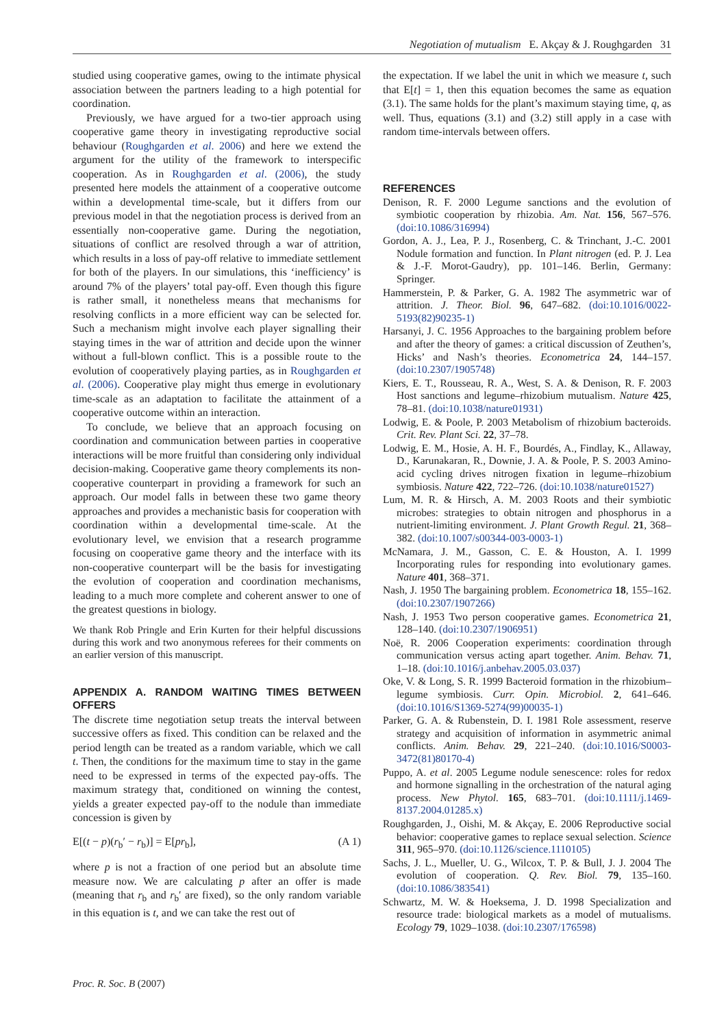Negotiation of mutualism E. Akçay & J. Roughgarden 31
studied using cooperative games, owing to the intimate physical association between the partners leading to a high potential for coordination.
Previously, we have argued for a two-tier approach using cooperative game theory in investigating reproductive social behaviour (Roughgarden et al. 2006) and here we extend the argument for the utility of the framework to interspecific cooperation. As in Roughgarden et al. (2006), the study presented here models the attainment of a cooperative outcome within a developmental time-scale, but it differs from our previous model in that the negotiation process is derived from an essentially non-cooperative game. During the negotiation, situations of conflict are resolved through a war of attrition, which results in a loss of pay-off relative to immediate settlement for both of the players. In our simulations, this ‘inefficiency’ is around 7% of the players’ total pay-off. Even though this figure is rather small, it nonetheless means that mechanisms for resolving conflicts in a more efficient way can be selected for. Such a mechanism might involve each player signalling their staying times in the war of attrition and decide upon the winner without a full-blown conflict. This is a possible route to the evolution of cooperatively playing parties, as in Roughgarden et al. (2006). Cooperative play might thus emerge in evolutionary time-scale as an adaptation to facilitate the attainment of a cooperative outcome within an interaction.
To conclude, we believe that an approach focusing on coordination and communication between parties in cooperative interactions will be more fruitful than considering only individual decision-making. Cooperative game theory complements its non-cooperative counterpart in providing a framework for such an approach. Our model falls in between these two game theory approaches and provides a mechanistic basis for cooperation with coordination within a developmental time-scale. At the evolutionary level, we envision that a research programme focusing on cooperative game theory and the interface with its non-cooperative counterpart will be the basis for investigating the evolution of cooperation and coordination mechanisms, leading to a much more complete and coherent answer to one of the greatest questions in biology.
We thank Rob Pringle and Erin Kurten for their helpful discussions during this work and two anonymous referees for their comments on an earlier version of this manuscript.
APPENDIX A. RANDOM WAITING TIMES BETWEEN OFFERS
The discrete time negotiation setup treats the interval between successive offers as fixed. This condition can be relaxed and the period length can be treated as a random variable, which we call t. Then, the conditions for the maximum time to stay in the game need to be expressed in terms of the expected pay-offs. The maximum strategy that, conditioned on winning the contest, yields a greater expected pay-off to the nodule than immediate concession is given by
E[(t − p)(r<sub>b</sub>′ − r<sub>b</sub>)] = E[pr<sub>b</sub>], (A 1)
where p is not a fraction of one period but an absolute time measure now. We are calculating p after an offer is made (meaning that r<sub>b</sub> and r<sub>b</sub>′ are fixed), so the only random variable in this equation is t, and we can take the rest out of
the expectation. If we label the unit in which we measure t, such that E[t] = 1, then this equation becomes the same as equation (3.1). The same holds for the plant’s maximum staying time, q, as well. Thus, equations (3.1) and (3.2) still apply in a case with random time-intervals between offers.
REFERENCES
Denison, R. F. 2000 Legume sanctions and the evolution of symbiotic cooperation by rhizobia. Am. Nat. 156, 567–576. (doi:10.1086/316994)
Gordon, A. J., Lea, P. J., Rosenberg, C. & Trinchant, J.-C. 2001 Nodule formation and function. In Plant nitrogen (ed. P. J. Lea & J.-F. Morot-Gaudry), pp. 101–146. Berlin, Germany: Springer.
Hammerstein, P. & Parker, G. A. 1982 The asymmetric war of attrition. J. Theor. Biol. 96, 647–682. (doi:10.1016/0022-5193(82)90235-1)
Harsanyi, J. C. 1956 Approaches to the bargaining problem before and after the theory of games: a critical discussion of Zeuthen’s, Hicks’ and Nash’s theories. Econometrica 24, 144–157. (doi:10.2307/1905748)
Kiers, E. T., Rousseau, R. A., West, S. A. & Denison, R. F. 2003 Host sanctions and legume–rhizobium mutualism. Nature 425, 78–81. (doi:10.1038/nature01931)
Lodwig, E. & Poole, P. 2003 Metabolism of rhizobium bacteroids. Crit. Rev. Plant Sci. 22, 37–78.
Lodwig, E. M., Hosie, A. H. F., Bourdés, A., Findlay, K., Allaway, D., Karunakaran, R., Downie, J. A. & Poole, P. S. 2003 Amino-acid cycling drives nitrogen fixation in legume–rhizobium symbiosis. Nature 422, 722–726. (doi:10.1038/nature01527)
Lum, M. R. & Hirsch, A. M. 2003 Roots and their symbiotic microbes: strategies to obtain nitrogen and phosphorus in a nutrient-limiting environment. J. Plant Growth Regul. 21, 368–382. (doi:10.1007/s00344-003-0003-1)
McNamara, J. M., Gasson, C. E. & Houston, A. I. 1999 Incorporating rules for responding into evolutionary games. Nature 401, 368–371.
Nash, J. 1950 The bargaining problem. Econometrica 18, 155–162. (doi:10.2307/1907266)
Nash, J. 1953 Two person cooperative games. Econometrica 21, 128–140. (doi:10.2307/1906951)
Noë, R. 2006 Cooperation experiments: coordination through communication versus acting apart together. Anim. Behav. 71, 1–18. (doi:10.1016/j.anbehav.2005.03.037)
Oke, V. & Long, S. R. 1999 Bacteroid formation in the rhizobium–legume symbiosis. Curr. Opin. Microbiol. 2, 641–646. (doi:10.1016/S1369-5274(99)00035-1)
Parker, G. A. & Rubenstein, D. I. 1981 Role assessment, reserve strategy and acquisition of information in asymmetric animal conflicts. Anim. Behav. 29, 221–240. (doi:10.1016/S0003-3472(81)80170-4)
Puppo, A. et al. 2005 Legume nodule senescence: roles for redox and hormone signalling in the orchestration of the natural aging process. New Phytol. 165, 683–701. (doi:10.1111/j.1469-8137.2004.01285.x)
Roughgarden, J., Oishi, M. & Akçay, E. 2006 Reproductive social behavior: cooperative games to replace sexual selection. Science 311, 965–970. (doi:10.1126/science.1110105)
Sachs, J. L., Mueller, U. G., Wilcox, T. P. & Bull, J. J. 2004 The evolution of cooperation. Q. Rev. Biol. 79, 135–160. (doi:10.1086/383541)
Schwartz, M. W. & Hoeksema, J. D. 1998 Specialization and resource trade: biological markets as a model of mutualisms. Ecology 79, 1029–1038. (doi:10.2307/176598)
Proc. R. Soc. B (2007)